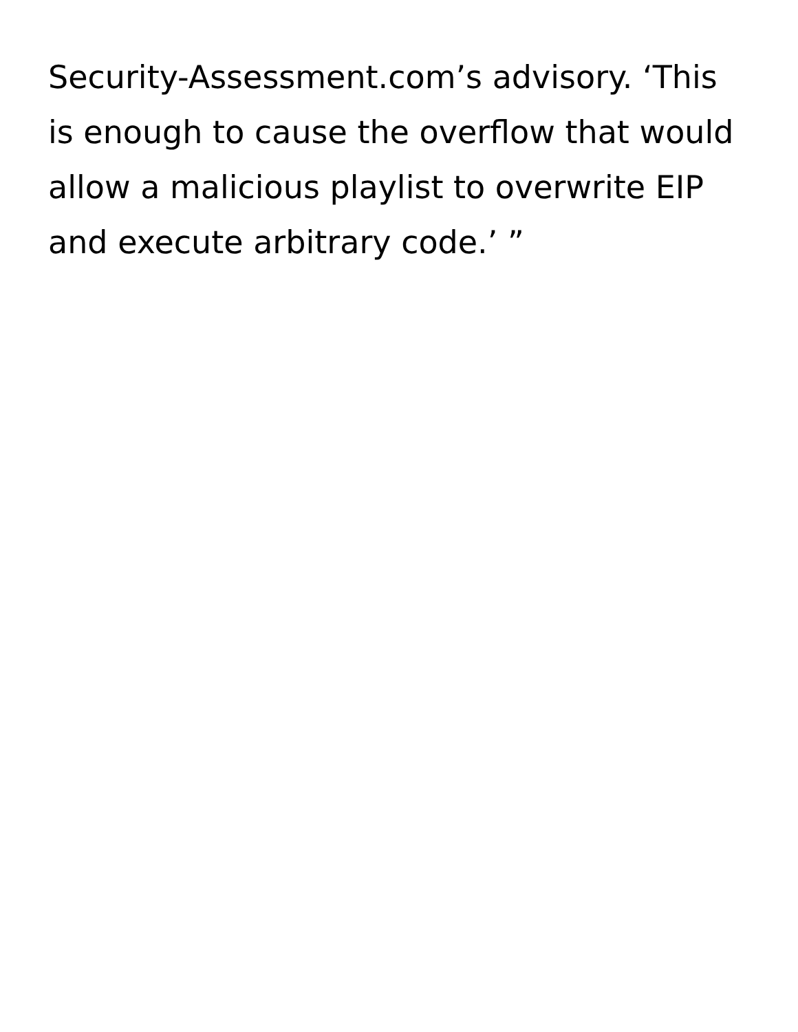Security-Assessment.com’s advisory. ‘This
is enough to cause the overflow that would
allow a malicious playlist to overwrite EIP
and execute arbitrary code.’ ”